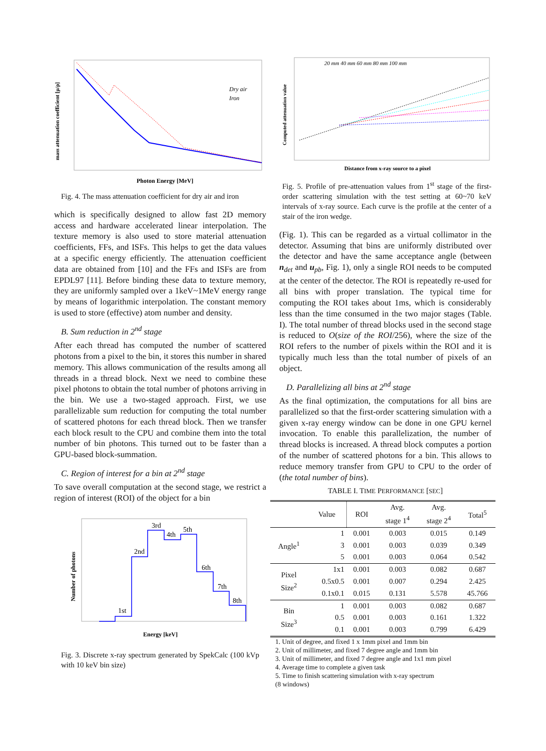Dry air
Iron
Photon Energy [MeV]
mass attenuation coefficient [μ/ρ]
Fig. 4. The mass attenuation coefficient for dry air and iron
which is specifically designed to allow fast 2D memory access and hardware accelerated linear interpolation. The texture memory is also used to store material attenuation coefficients, FFs, and ISFs. This helps to get the data values at a specific energy efficiently. The attenuation coefficient data are obtained from [10] and the FFs and ISFs are from EPDL97 [11]. Before binding these data to texture memory, they are uniformly sampled over a 1keV~1MeV energy range by means of logarithmic interpolation. The constant memory is used to store (effective) atom number and density.
B. Sum reduction in 2<sup>nd</sup> stage
After each thread has computed the number of scattered photons from a pixel to the bin, it stores this number in shared memory. This allows communication of the results among all threads in a thread block. Next we need to combine these pixel photons to obtain the total number of photons arriving in the bin. We use a two-staged approach. First, we use parallelizable sum reduction for computing the total number of scattered photons for each thread block. Then we transfer each block result to the CPU and combine them into the total number of bin photons. This turned out to be faster than a GPU-based block-summation.
C. Region of interest for a bin at 2<sup>nd</sup> stage
To save overall computation at the second stage, we restrict a region of interest (ROI) of the object for a bin
1st
2nd
3rd
4th
5th
6th
7th
8th
Energy [keV]
Number of photons
Fig. 3. Discrete x-ray spectrum generated by SpekCalc (100 kVp with 10 keV bin size)
20 mm 40 mm 60 mm 80 mm 100 mm
Distance from x-ray source to a pixel
Computed attenuation value
Fig. 5. Profile of pre-attenuation values from 1<sup>st</sup> stage of the first-order scattering simulation with the test setting at 60~70 keV intervals of x-ray source. Each curve is the profile at the center of a stair of the iron wedge.
(Fig. 1). This can be regarded as a virtual collimator in the detector. Assuming that bins are uniformly distributed over the detector and have the same acceptance angle (between n<sub>det</sub> and u<sub>pb</sub>, Fig. 1), only a single ROI needs to be computed at the center of the detector. The ROI is repeatedly re-used for all bins with proper translation. The typical time for computing the ROI takes about 1ms, which is considerably less than the time consumed in the two major stages (Table. I). The total number of thread blocks used in the second stage is reduced to O(size of the ROI/256), where the size of the ROI refers to the number of pixels within the ROI and it is typically much less than the total number of pixels of an object.
D. Parallelizing all bins at 2<sup>nd</sup> stage
As the final optimization, the computations for all bins are parallelized so that the first-order scattering simulation with a given x-ray energy window can be done in one GPU kernel invocation. To enable this parallelization, the number of thread blocks is increased. A thread block computes a portion of the number of scattered photons for a bin. This allows to reduce memory transfer from GPU to CPU to the order of (the total number of bins).
TABLE I. TIME PERFORMANCE [SEC]
| | Value | ROI | Avg. stage 1<sup>4</sup> | Avg. stage 2<sup>4</sup> | Total<sup>5</sup> |
| --- | --- | --- | --- | --- | --- |
| Angle<sup>1</sup> | 1 | 0.001 | 0.003 | 0.015 | 0.149 |
| | 3 | 0.001 | 0.003 | 0.039 | 0.349 |
| | 5 | 0.001 | 0.003 | 0.064 | 0.542 |
| Pixel Size<sup>2</sup> | 1x1 | 0.001 | 0.003 | 0.082 | 0.687 |
| | 0.5x0.5 | 0.001 | 0.007 | 0.294 | 2.425 |
| | 0.1x0.1 | 0.015 | 0.131 | 5.578 | 45.766 |
| Bin Size<sup>3</sup> | 1 | 0.001 | 0.003 | 0.082 | 0.687 |
| | 0.5 | 0.001 | 0.003 | 0.161 | 1.322 |
| | 0.1 | 0.001 | 0.003 | 0.799 | 6.429 |
1. Unit of degree, and fixed 1 x 1mm pixel and 1mm bin
2. Unit of millimeter, and fixed 7 degree angle and 1mm bin
3. Unit of millimeter, and fixed 7 degree angle and 1x1 mm pixel
4. Average time to complete a given task
5. Time to finish scattering simulation with x-ray spectrum
(8 windows)